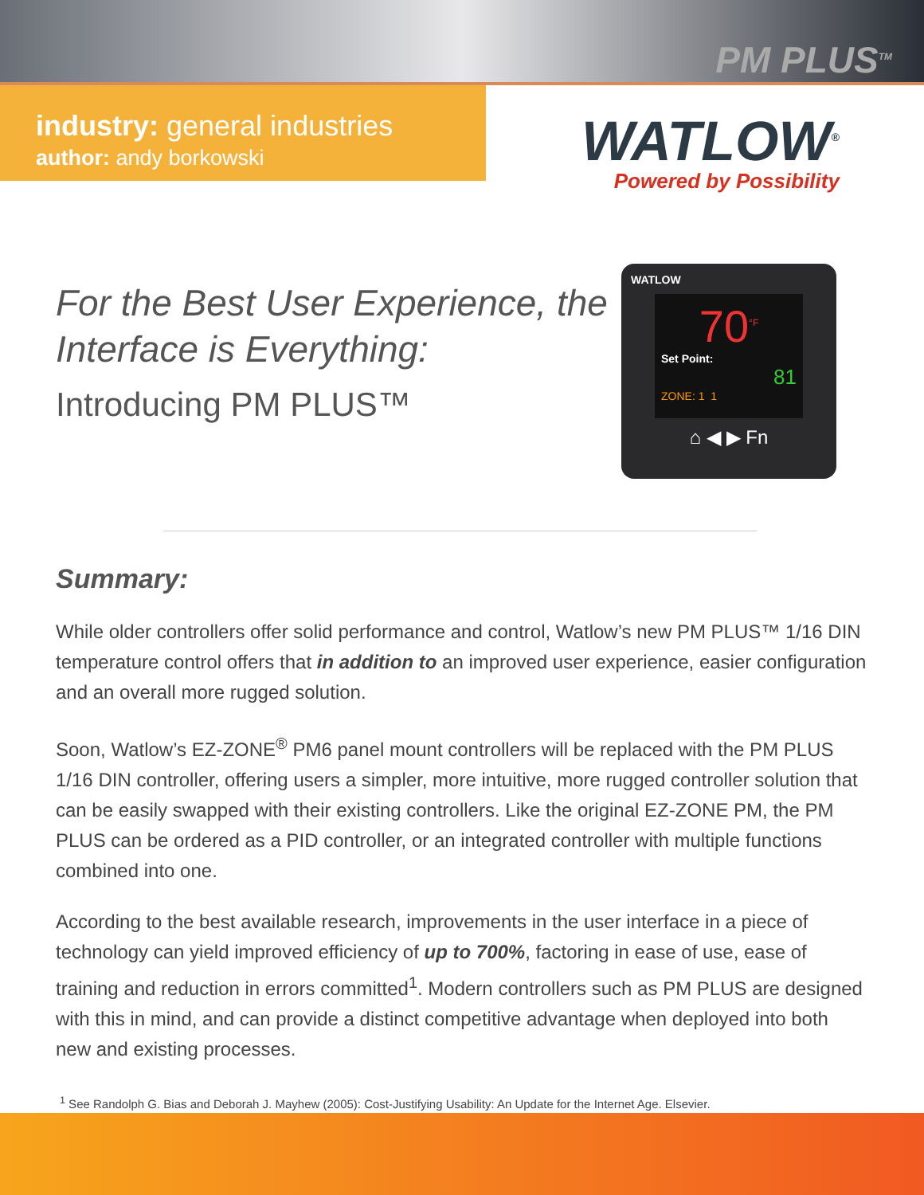PM PLUS<sup>TM</sup>
industry: general industries
author: andy borkowski
WATLOW<sup>®</sup>
Powered by Possibility
For the Best User Experience, the Interface is Everything:
Introducing PM PLUS™
WATLOW
70<sup>°F</sup>
Set Point:
81
ZONE: 1 1
⌂ ◀ ▶ Fn
Summary:
While older controllers offer solid performance and control, Watlow’s new PM PLUS™ 1/16 DIN temperature control offers that in addition to an improved user experience, easier configuration and an overall more rugged solution.
Soon, Watlow’s EZ-ZONE<sup>®</sup> PM6 panel mount controllers will be replaced with the PM PLUS 1/16 DIN controller, offering users a simpler, more intuitive, more rugged controller solution that can be easily swapped with their existing controllers. Like the original EZ-ZONE PM, the PM PLUS can be ordered as a PID controller, or an integrated controller with multiple functions combined into one.
According to the best available research, improvements in the user interface in a piece of technology can yield improved efficiency of up to 700%, factoring in ease of use, ease of training and reduction in errors committed<sup>1</sup>. Modern controllers such as PM PLUS are designed with this in mind, and can provide a distinct competitive advantage when deployed into both new and existing processes.
<sup>1</sup> See Randolph G. Bias and Deborah J. Mayhew (2005): Cost-Justifying Usability: An Update for the Internet Age. Elsevier.